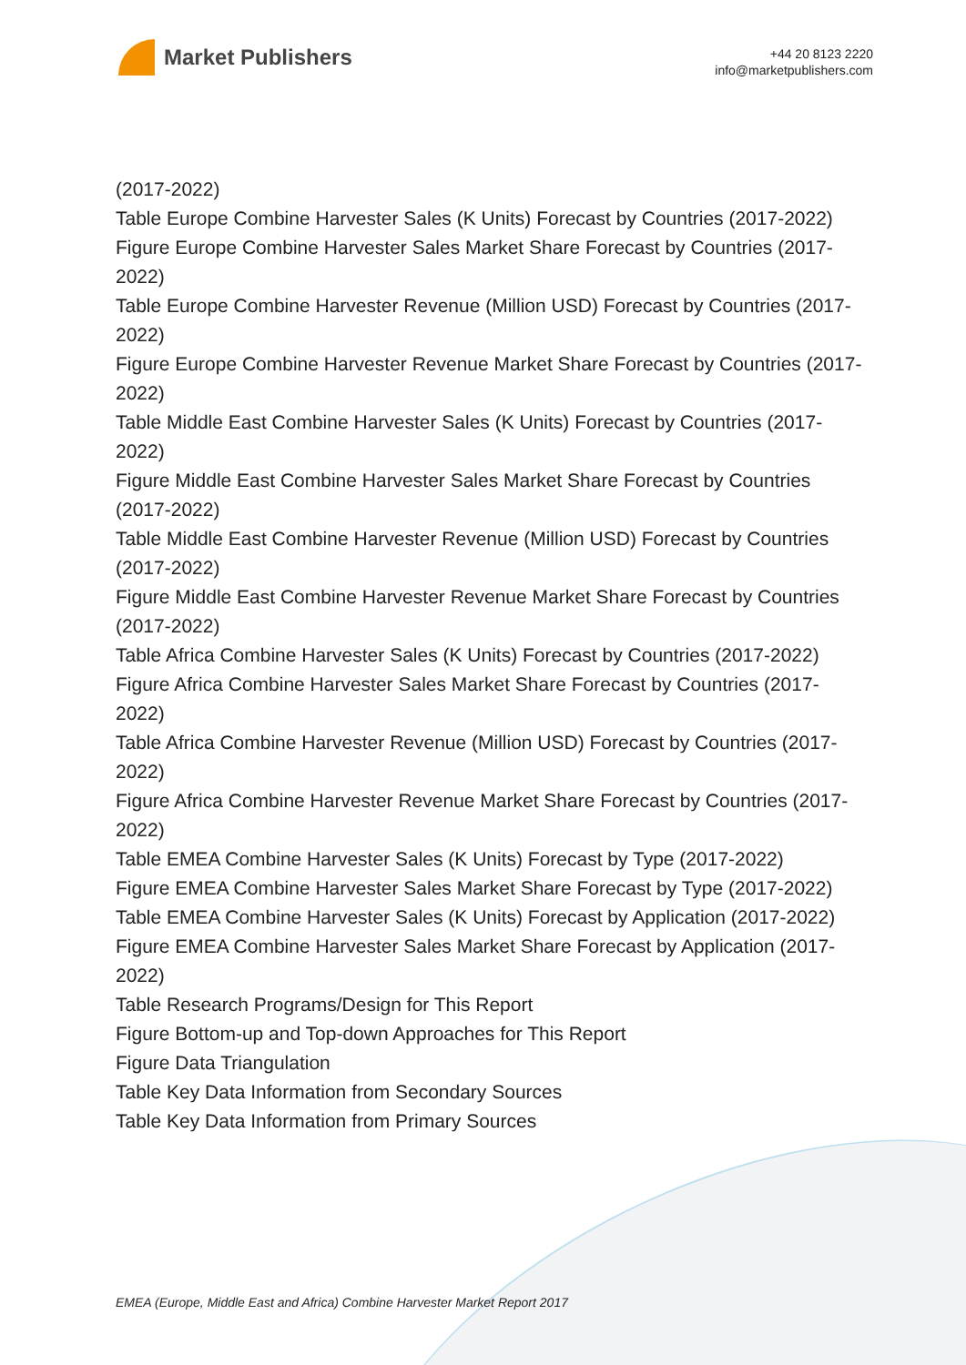Market Publishers
+44 20 8123 2220
info@marketpublishers.com
(2017-2022)
Table Europe Combine Harvester Sales (K Units) Forecast by Countries (2017-2022)
Figure Europe Combine Harvester Sales Market Share Forecast by Countries (2017-2022)
Table Europe Combine Harvester Revenue (Million USD) Forecast by Countries (2017-2022)
Figure Europe Combine Harvester Revenue Market Share Forecast by Countries (2017-2022)
Table Middle East Combine Harvester Sales (K Units) Forecast by Countries (2017-2022)
Figure Middle East Combine Harvester Sales Market Share Forecast by Countries (2017-2022)
Table Middle East Combine Harvester Revenue (Million USD) Forecast by Countries (2017-2022)
Figure Middle East Combine Harvester Revenue Market Share Forecast by Countries (2017-2022)
Table Africa Combine Harvester Sales (K Units) Forecast by Countries (2017-2022)
Figure Africa Combine Harvester Sales Market Share Forecast by Countries (2017-2022)
Table Africa Combine Harvester Revenue (Million USD) Forecast by Countries (2017-2022)
Figure Africa Combine Harvester Revenue Market Share Forecast by Countries (2017-2022)
Table EMEA Combine Harvester Sales (K Units) Forecast by Type (2017-2022)
Figure EMEA Combine Harvester Sales Market Share Forecast by Type (2017-2022)
Table EMEA Combine Harvester Sales (K Units) Forecast by Application (2017-2022)
Figure EMEA Combine Harvester Sales Market Share Forecast by Application (2017-2022)
Table Research Programs/Design for This Report
Figure Bottom-up and Top-down Approaches for This Report
Figure Data Triangulation
Table Key Data Information from Secondary Sources
Table Key Data Information from Primary Sources
EMEA (Europe, Middle East and Africa) Combine Harvester Market Report 2017